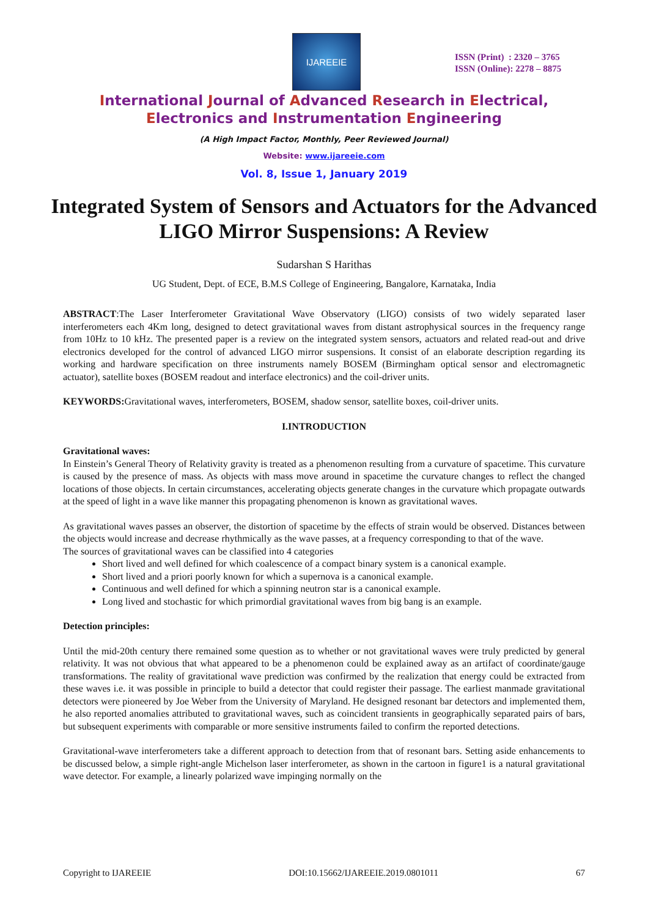IJAREEIE
ISSN (Print) : 2320 – 3765
ISSN (Online): 2278 – 8875
International Journal of Advanced Research in Electrical,
Electronics and Instrumentation Engineering
(A High Impact Factor, Monthly, Peer Reviewed Journal)
Website: www.ijareeie.com
Vol. 8, Issue 1, January 2019
Integrated System of Sensors and Actuators for the Advanced LIGO Mirror Suspensions: A Review
Sudarshan S Harithas
UG Student, Dept. of ECE, B.M.S College of Engineering, Bangalore, Karnataka, India
ABSTRACT:The Laser Interferometer Gravitational Wave Observatory (LIGO) consists of two widely separated laser interferometers each 4Km long, designed to detect gravitational waves from distant astrophysical sources in the frequency range from 10Hz to 10 kHz. The presented paper is a review on the integrated system sensors, actuators and related read-out and drive electronics developed for the control of advanced LIGO mirror suspensions. It consist of an elaborate description regarding its working and hardware specification on three instruments namely BOSEM (Birmingham optical sensor and electromagnetic actuator), satellite boxes (BOSEM readout and interface electronics) and the coil-driver units.
KEYWORDS: Gravitational waves, interferometers, BOSEM, shadow sensor, satellite boxes, coil-driver units.
I.INTRODUCTION
Gravitational waves:
In Einstein’s General Theory of Relativity gravity is treated as a phenomenon resulting from a curvature of spacetime. This curvature is caused by the presence of mass. As objects with mass move around in spacetime the curvature changes to reflect the changed locations of those objects. In certain circumstances, accelerating objects generate changes in the curvature which propagate outwards at the speed of light in a wave like manner this propagating phenomenon is known as gravitational waves.
As gravitational waves passes an observer, the distortion of spacetime by the effects of strain would be observed. Distances between the objects would increase and decrease rhythmically as the wave passes, at a frequency corresponding to that of the wave.
The sources of gravitational waves can be classified into 4 categories
Short lived and well defined for which coalescence of a compact binary system is a canonical example.
Short lived and a priori poorly known for which a supernova is a canonical example.
Continuous and well defined for which a spinning neutron star is a canonical example.
Long lived and stochastic for which primordial gravitational waves from big bang is an example.
Detection principles:
Until the mid-20th century there remained some question as to whether or not gravitational waves were truly predicted by general relativity. It was not obvious that what appeared to be a phenomenon could be explained away as an artifact of coordinate/gauge transformations. The reality of gravitational wave prediction was confirmed by the realization that energy could be extracted from these waves i.e. it was possible in principle to build a detector that could register their passage. The earliest manmade gravitational detectors were pioneered by Joe Weber from the University of Maryland. He designed resonant bar detectors and implemented them, he also reported anomalies attributed to gravitational waves, such as coincident transients in geographically separated pairs of bars, but subsequent experiments with comparable or more sensitive instruments failed to confirm the reported detections.
Gravitational-wave interferometers take a different approach to detection from that of resonant bars. Setting aside enhancements to be discussed below, a simple right-angle Michelson laser interferometer, as shown in the cartoon in figure1 is a natural gravitational wave detector. For example, a linearly polarized wave impinging normally on the
Copyright to IJAREEIE DOI:10.15662/IJAREEIE.2019.0801011 67